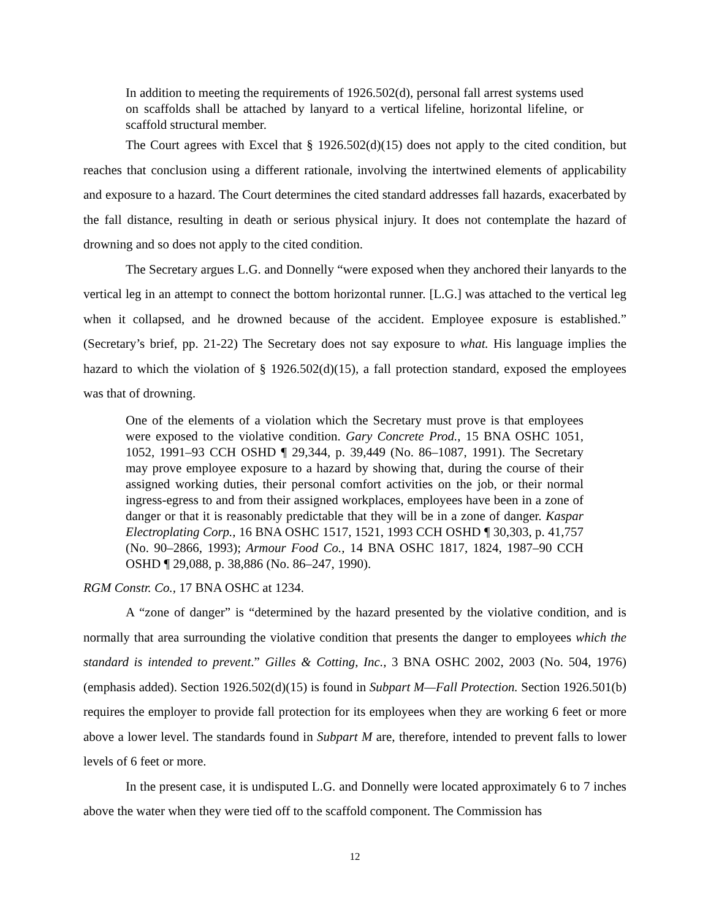In addition to meeting the requirements of 1926.502(d), personal fall arrest systems used on scaffolds shall be attached by lanyard to a vertical lifeline, horizontal lifeline, or scaffold structural member.
The Court agrees with Excel that § 1926.502(d)(15) does not apply to the cited condition, but reaches that conclusion using a different rationale, involving the intertwined elements of applicability and exposure to a hazard. The Court determines the cited standard addresses fall hazards, exacerbated by the fall distance, resulting in death or serious physical injury. It does not contemplate the hazard of drowning and so does not apply to the cited condition.
The Secretary argues L.G. and Donnelly “were exposed when they anchored their lanyards to the vertical leg in an attempt to connect the bottom horizontal runner. [L.G.] was attached to the vertical leg when it collapsed, and he drowned because of the accident. Employee exposure is established.” (Secretary’s brief, pp. 21-22) The Secretary does not say exposure to what. His language implies the hazard to which the violation of § 1926.502(d)(15), a fall protection standard, exposed the employees was that of drowning.
One of the elements of a violation which the Secretary must prove is that employees were exposed to the violative condition. Gary Concrete Prod., 15 BNA OSHC 1051, 1052, 1991–93 CCH OSHD ¶ 29,344, p. 39,449 (No. 86–1087, 1991). The Secretary may prove employee exposure to a hazard by showing that, during the course of their assigned working duties, their personal comfort activities on the job, or their normal ingress-egress to and from their assigned workplaces, employees have been in a zone of danger or that it is reasonably predictable that they will be in a zone of danger. Kaspar Electroplating Corp., 16 BNA OSHC 1517, 1521, 1993 CCH OSHD ¶ 30,303, p. 41,757 (No. 90–2866, 1993); Armour Food Co., 14 BNA OSHC 1817, 1824, 1987–90 CCH OSHD ¶ 29,088, p. 38,886 (No. 86–247, 1990).
RGM Constr. Co., 17 BNA OSHC at 1234.
A “zone of danger” is “determined by the hazard presented by the violative condition, and is normally that area surrounding the violative condition that presents the danger to employees which the standard is intended to prevent.” Gilles & Cotting, Inc., 3 BNA OSHC 2002, 2003 (No. 504, 1976) (emphasis added). Section 1926.502(d)(15) is found in Subpart M—Fall Protection. Section 1926.501(b) requires the employer to provide fall protection for its employees when they are working 6 feet or more above a lower level. The standards found in Subpart M are, therefore, intended to prevent falls to lower levels of 6 feet or more.
In the present case, it is undisputed L.G. and Donnelly were located approximately 6 to 7 inches above the water when they were tied off to the scaffold component. The Commission has
12